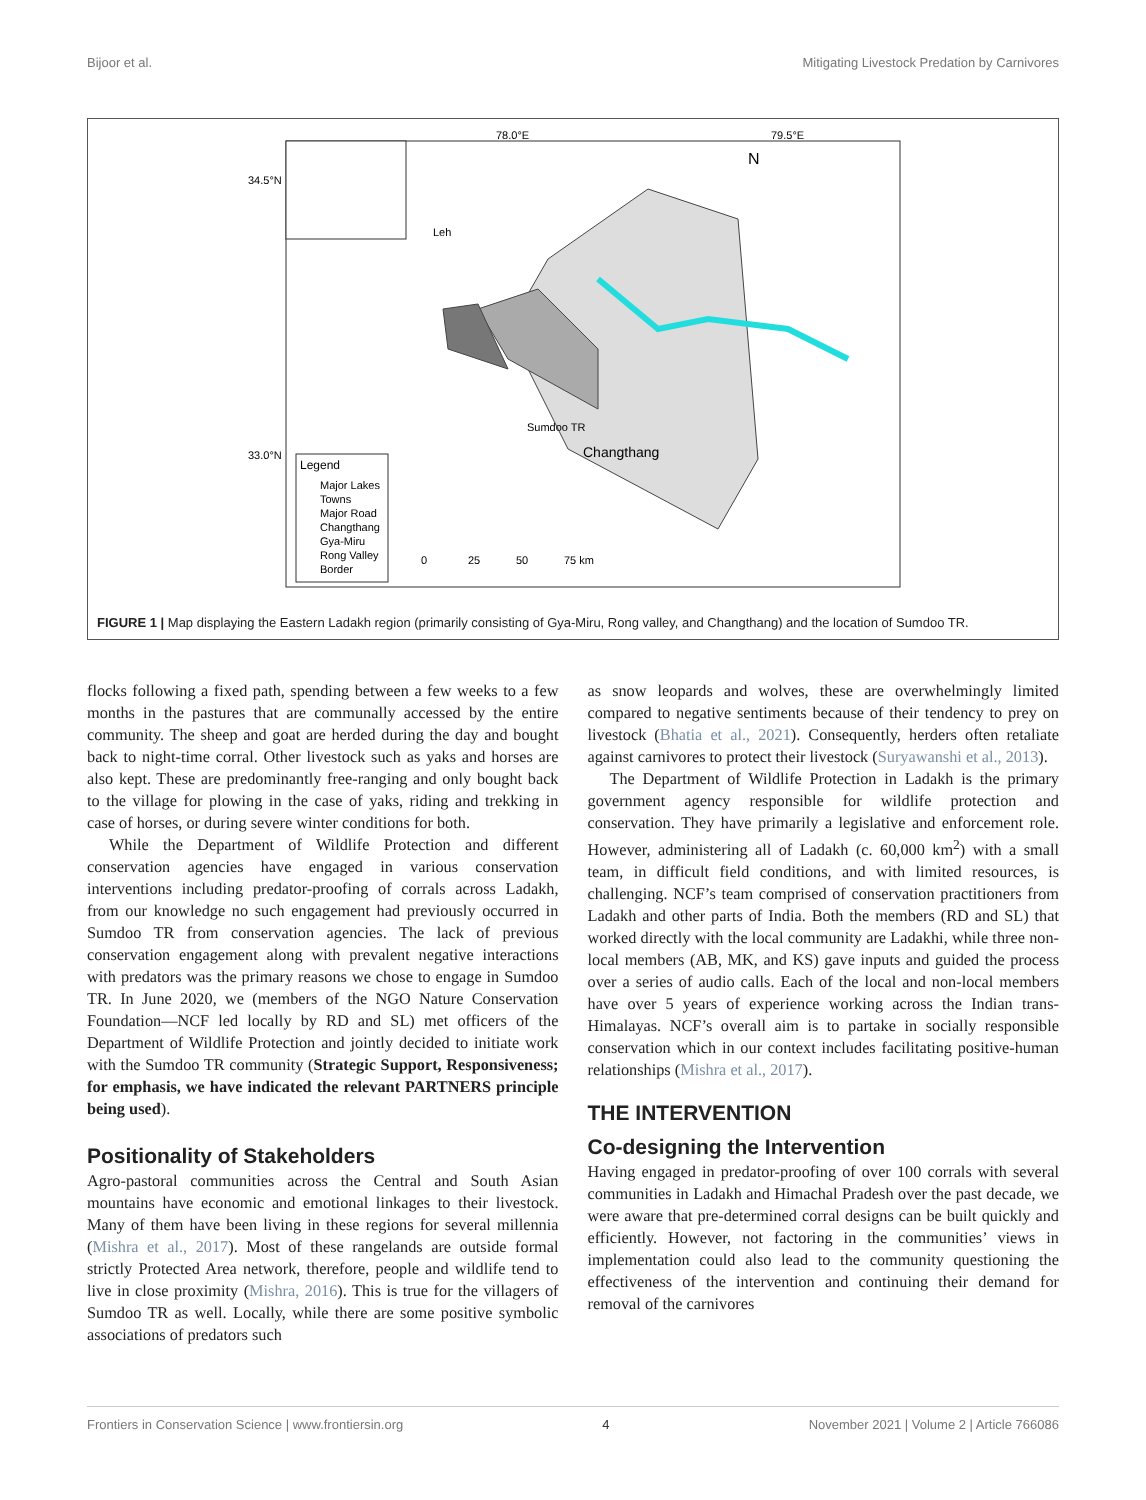Bijoor et al. Mitigating Livestock Predation by Carnivores
78.0°E
79.5°E
34.5°N
33.0°N
N
Leh
Sumdoo TR
Changthang
Legend
Major Lakes
Towns
Major Road
Changthang
Gya-Miru
Rong Valley
Border
0
25
50
75 km
FIGURE 1 | Map displaying the Eastern Ladakh region (primarily consisting of Gya-Miru, Rong valley, and Changthang) and the location of Sumdoo TR.
flocks following a fixed path, spending between a few weeks to a few months in the pastures that are communally accessed by the entire community. The sheep and goat are herded during the day and bought back to night-time corral. Other livestock such as yaks and horses are also kept. These are predominantly free-ranging and only bought back to the village for plowing in the case of yaks, riding and trekking in case of horses, or during severe winter conditions for both.
While the Department of Wildlife Protection and different conservation agencies have engaged in various conservation interventions including predator-proofing of corrals across Ladakh, from our knowledge no such engagement had previously occurred in Sumdoo TR from conservation agencies. The lack of previous conservation engagement along with prevalent negative interactions with predators was the primary reasons we chose to engage in Sumdoo TR. In June 2020, we (members of the NGO Nature Conservation Foundation—NCF led locally by RD and SL) met officers of the Department of Wildlife Protection and jointly decided to initiate work with the Sumdoo TR community (Strategic Support, Responsiveness; for emphasis, we have indicated the relevant PARTNERS principle being used).
Positionality of Stakeholders
Agro-pastoral communities across the Central and South Asian mountains have economic and emotional linkages to their livestock. Many of them have been living in these regions for several millennia (Mishra et al., 2017). Most of these rangelands are outside formal strictly Protected Area network, therefore, people and wildlife tend to live in close proximity (Mishra, 2016). This is true for the villagers of Sumdoo TR as well. Locally, while there are some positive symbolic associations of predators such
as snow leopards and wolves, these are overwhelmingly limited compared to negative sentiments because of their tendency to prey on livestock (Bhatia et al., 2021). Consequently, herders often retaliate against carnivores to protect their livestock (Suryawanshi et al., 2013).
The Department of Wildlife Protection in Ladakh is the primary government agency responsible for wildlife protection and conservation. They have primarily a legislative and enforcement role. However, administering all of Ladakh (c. 60,000 km<sup>2</sup>) with a small team, in difficult field conditions, and with limited resources, is challenging. NCF’s team comprised of conservation practitioners from Ladakh and other parts of India. Both the members (RD and SL) that worked directly with the local community are Ladakhi, while three non-local members (AB, MK, and KS) gave inputs and guided the process over a series of audio calls. Each of the local and non-local members have over 5 years of experience working across the Indian trans-Himalayas. NCF’s overall aim is to partake in socially responsible conservation which in our context includes facilitating positive-human relationships (Mishra et al., 2017).
THE INTERVENTION
Co-designing the Intervention
Having engaged in predator-proofing of over 100 corrals with several communities in Ladakh and Himachal Pradesh over the past decade, we were aware that pre-determined corral designs can be built quickly and efficiently. However, not factoring in the communities’ views in implementation could also lead to the community questioning the effectiveness of the intervention and continuing their demand for removal of the carnivores
Frontiers in Conservation Science | www.frontiersin.org 4 November 2021 | Volume 2 | Article 766086